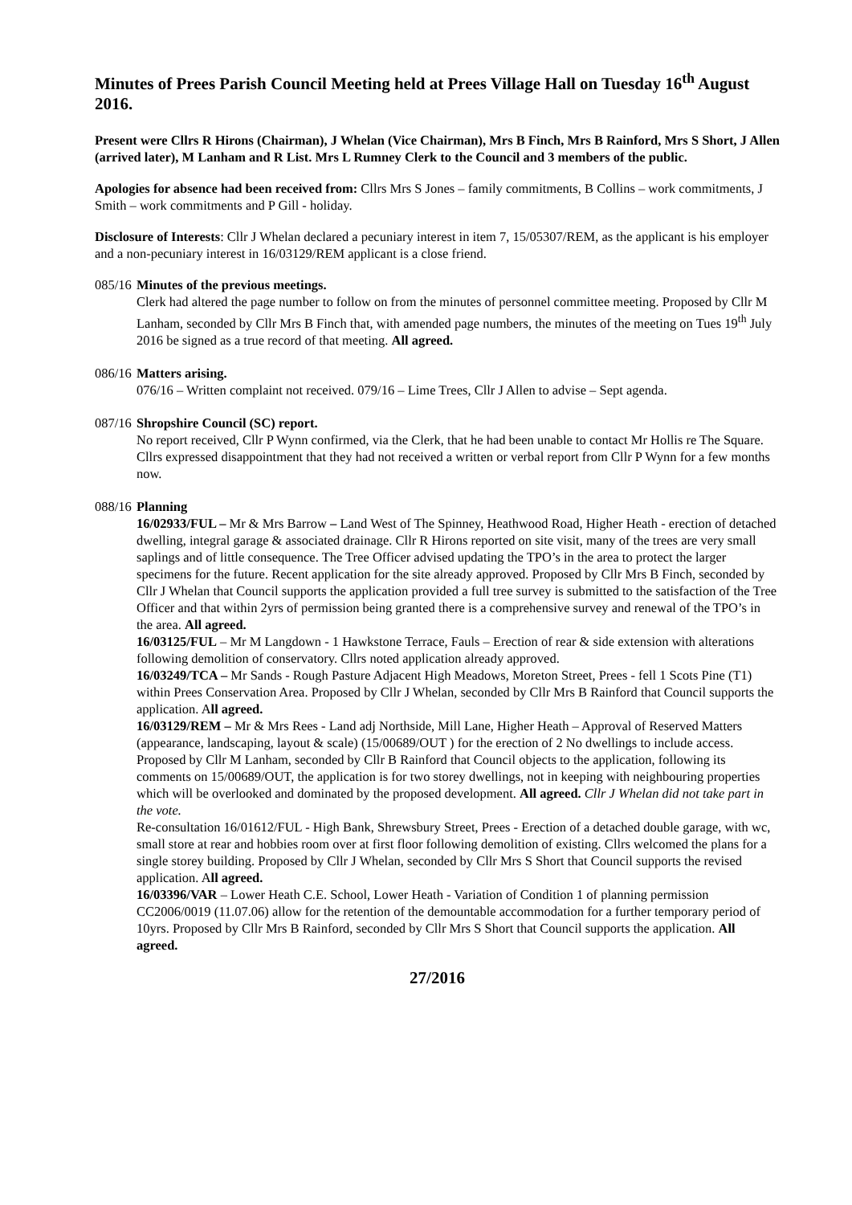Minutes of Prees Parish Council Meeting held at Prees Village Hall on Tuesday 16<sup>th</sup> August 2016.
Present were Cllrs R Hirons (Chairman), J Whelan (Vice Chairman), Mrs B Finch, Mrs B Rainford, Mrs S Short, J Allen (arrived later), M Lanham and R List. Mrs L Rumney Clerk to the Council and 3 members of the public.
Apologies for absence had been received from: Cllrs Mrs S Jones – family commitments, B Collins – work commitments, J Smith – work commitments and P Gill - holiday.
Disclosure of Interests: Cllr J Whelan declared a pecuniary interest in item 7, 15/05307/REM, as the applicant is his employer and a non-pecuniary interest in 16/03129/REM applicant is a close friend.
085/16 Minutes of the previous meetings.
Clerk had altered the page number to follow on from the minutes of personnel committee meeting. Proposed by Cllr M Lanham, seconded by Cllr Mrs B Finch that, with amended page numbers, the minutes of the meeting on Tues 19<sup>th</sup> July 2016 be signed as a true record of that meeting. All agreed.
086/16 Matters arising.
076/16 – Written complaint not received. 079/16 – Lime Trees, Cllr J Allen to advise – Sept agenda.
087/16 Shropshire Council (SC) report.
No report received, Cllr P Wynn confirmed, via the Clerk, that he had been unable to contact Mr Hollis re The Square. Cllrs expressed disappointment that they had not received a written or verbal report from Cllr P Wynn for a few months now.
088/16 Planning
16/02933/FUL – Mr & Mrs Barrow – Land West of The Spinney, Heathwood Road, Higher Heath - erection of detached dwelling, integral garage & associated drainage. Cllr R Hirons reported on site visit, many of the trees are very small saplings and of little consequence. The Tree Officer advised updating the TPO’s in the area to protect the larger specimens for the future. Recent application for the site already approved. Proposed by Cllr Mrs B Finch, seconded by Cllr J Whelan that Council supports the application provided a full tree survey is submitted to the satisfaction of the Tree Officer and that within 2yrs of permission being granted there is a comprehensive survey and renewal of the TPO’s in the area. All agreed.
16/03125/FUL – Mr M Langdown - 1 Hawkstone Terrace, Fauls – Erection of rear & side extension with alterations following demolition of conservatory. Cllrs noted application already approved.
16/03249/TCA – Mr Sands - Rough Pasture Adjacent High Meadows, Moreton Street, Prees - fell 1 Scots Pine (T1) within Prees Conservation Area. Proposed by Cllr J Whelan, seconded by Cllr Mrs B Rainford that Council supports the application. All agreed.
16/03129/REM – Mr & Mrs Rees - Land adj Northside, Mill Lane, Higher Heath – Approval of Reserved Matters (appearance, landscaping, layout & scale) (15/00689/OUT ) for the erection of 2 No dwellings to include access. Proposed by Cllr M Lanham, seconded by Cllr B Rainford that Council objects to the application, following its comments on 15/00689/OUT, the application is for two storey dwellings, not in keeping with neighbouring properties which will be overlooked and dominated by the proposed development. All agreed. Cllr J Whelan did not take part in the vote.
Re-consultation 16/01612/FUL - High Bank, Shrewsbury Street, Prees - Erection of a detached double garage, with wc, small store at rear and hobbies room over at first floor following demolition of existing. Cllrs welcomed the plans for a single storey building. Proposed by Cllr J Whelan, seconded by Cllr Mrs S Short that Council supports the revised application. All agreed.
16/03396/VAR – Lower Heath C.E. School, Lower Heath - Variation of Condition 1 of planning permission CC2006/0019 (11.07.06) allow for the retention of the demountable accommodation for a further temporary period of 10yrs. Proposed by Cllr Mrs B Rainford, seconded by Cllr Mrs S Short that Council supports the application. All agreed.
27/2016